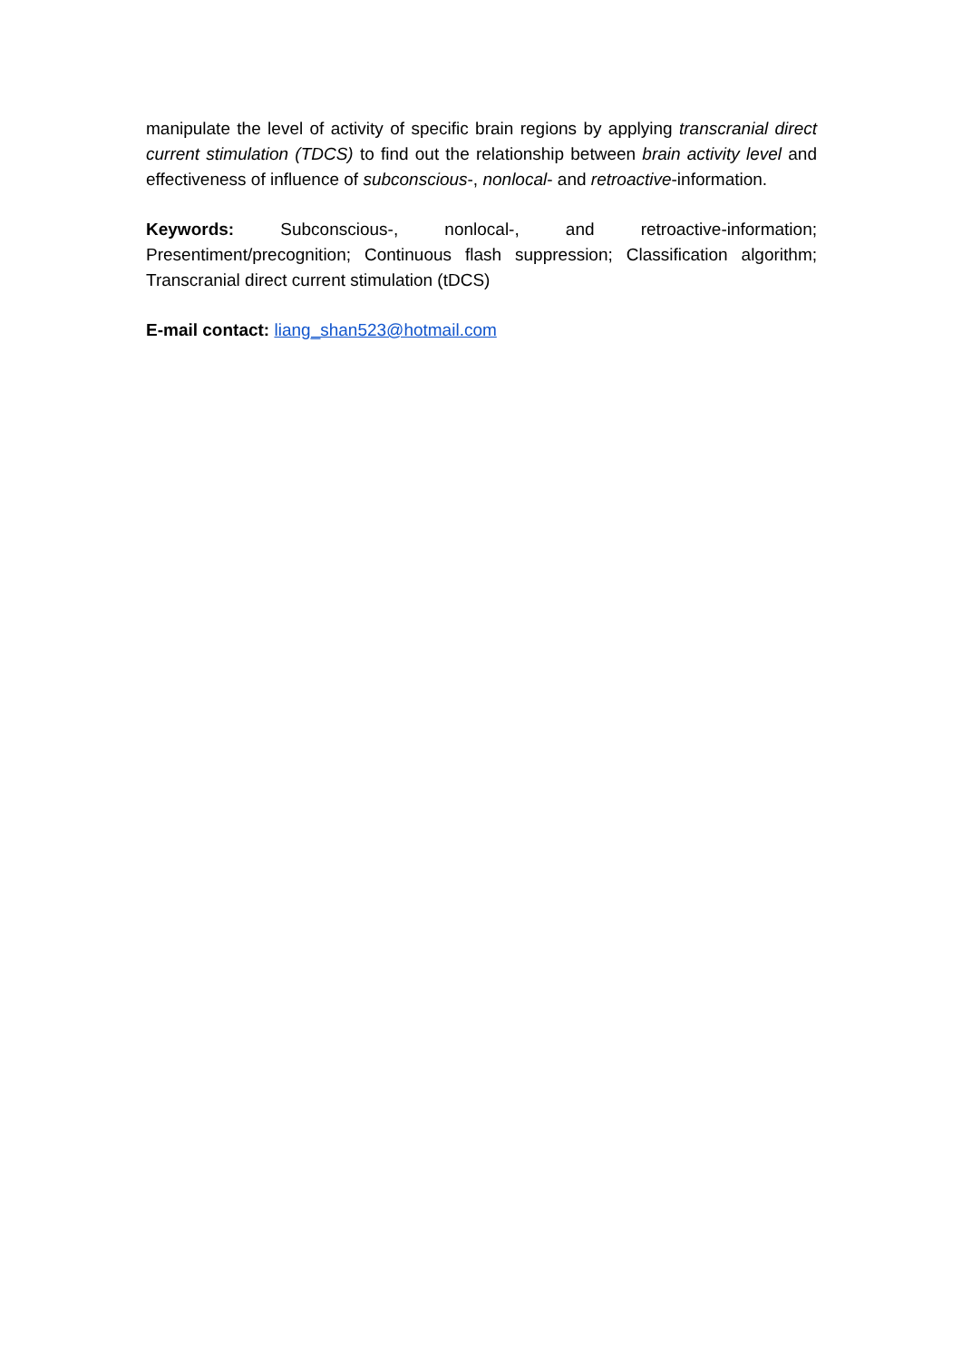manipulate the level of activity of specific brain regions by applying transcranial direct current stimulation (TDCS) to find out the relationship between brain activity level and effectiveness of influence of subconscious-, nonlocal- and retroactive-information.
Keywords: Subconscious-, nonlocal-, and retroactive-information; Presentiment/precognition; Continuous flash suppression; Classification algorithm; Transcranial direct current stimulation (tDCS)
E-mail contact: liang_shan523@hotmail.com